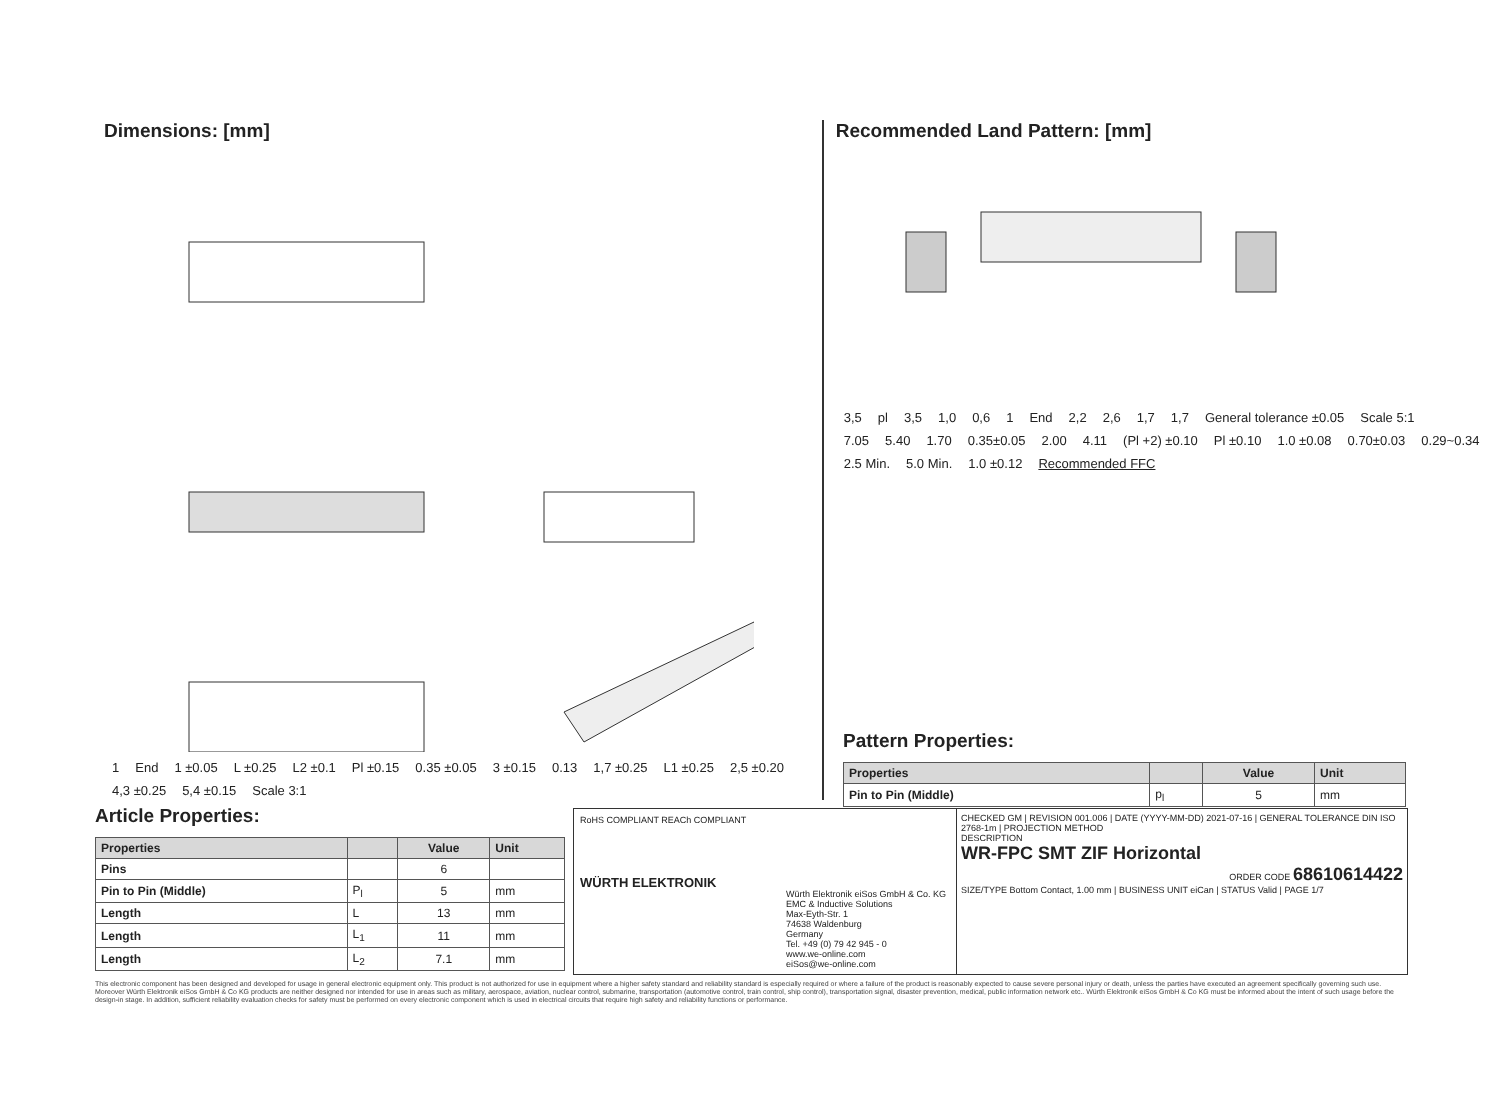Dimensions: [mm]
1 End 1 ±0.05 L ±0.25 L2 ±0.1 Pl ±0.15 0.35 ±0.05 3 ±0.15 0.13 1,7 ±0.25 L1 ±0.25 2,5 ±0.20 4,3 ±0.25 5,4 ±0.15 Scale 3:1
Recommended Land Pattern: [mm]
3,5 pl 3,5 1,0 0,6 1 End 2,2 2,6 1,7 1,7 General tolerance ±0.05 Scale 5:1
7.05 5.40 1.70 0.35±0.05 2.00 4.11 (Pl +2) ±0.10 Pl ±0.10 1.0 ±0.08 0.70±0.03 0.29~0.34 2.5 Min. 5.0 Min. 1.0 ±0.12 Recommended FFC
Pattern Properties:
| Properties | | Value | Unit |
| --- | --- | --- | --- |
| Pin to Pin (Middle) | p<sub>l</sub> | 5 | mm |
Article Properties:
| Properties | | Value | Unit |
| --- | --- | --- | --- |
| Pins | | 6 | |
| Pin to Pin (Middle) | P<sub>l</sub> | 5 | mm |
| Length | L | 13 | mm |
| Length | L<sub>1</sub> | 11 | mm |
| Length | L<sub>2</sub> | 7.1 | mm |
RoHS COMPLIANT REACh COMPLIANT
WÜRTH ELEKTRONIK
Würth Elektronik eiSos GmbH & Co. KG
EMC & Inductive Solutions
Max-Eyth-Str. 1
74638 Waldenburg
Germany
Tel. +49 (0) 79 42 945 - 0
www.we-online.com
eiSos@we-online.com
CHECKED GM | REVISION 001.006 | DATE (YYYY-MM-DD) 2021-07-16 | GENERAL TOLERANCE DIN ISO 2768-1m | PROJECTION METHOD
DESCRIPTION
WR-FPC SMT ZIF Horizontal
ORDER CODE 68610614422
SIZE/TYPE Bottom Contact, 1.00 mm | BUSINESS UNIT eiCan | STATUS Valid | PAGE 1/7
This electronic component has been designed and developed for usage in general electronic equipment only. This product is not authorized for use in equipment where a higher safety standard and reliability standard is especially required or where a failure of the product is reasonably expected to cause severe personal injury or death, unless the parties have executed an agreement specifically governing such use. Moreover Würth Elektronik eiSos GmbH & Co KG products are neither designed nor intended for use in areas such as military, aerospace, aviation, nuclear control, submarine, transportation (automotive control, train control, ship control), transportation signal, disaster prevention, medical, public information network etc.. Würth Elektronik eiSos GmbH & Co KG must be informed about the intent of such usage before the design-in stage. In addition, sufficient reliability evaluation checks for safety must be performed on every electronic component which is used in electrical circuits that require high safety and reliability functions or performance.